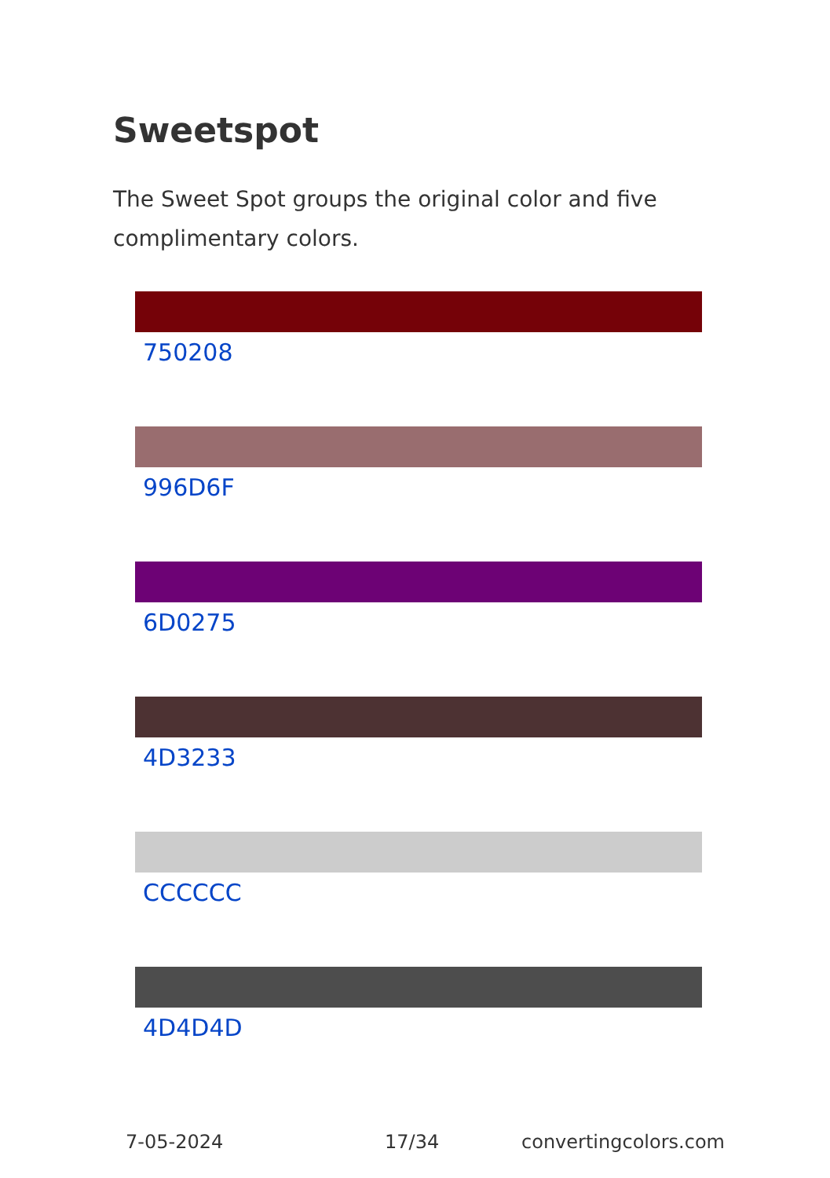Sweetspot
The Sweet Spot groups the original color and five complimentary colors.
750208
996D6F
6D0275
4D3233
CCCCCC
4D4D4D
7-05-2024 17/34 convertingcolors.com